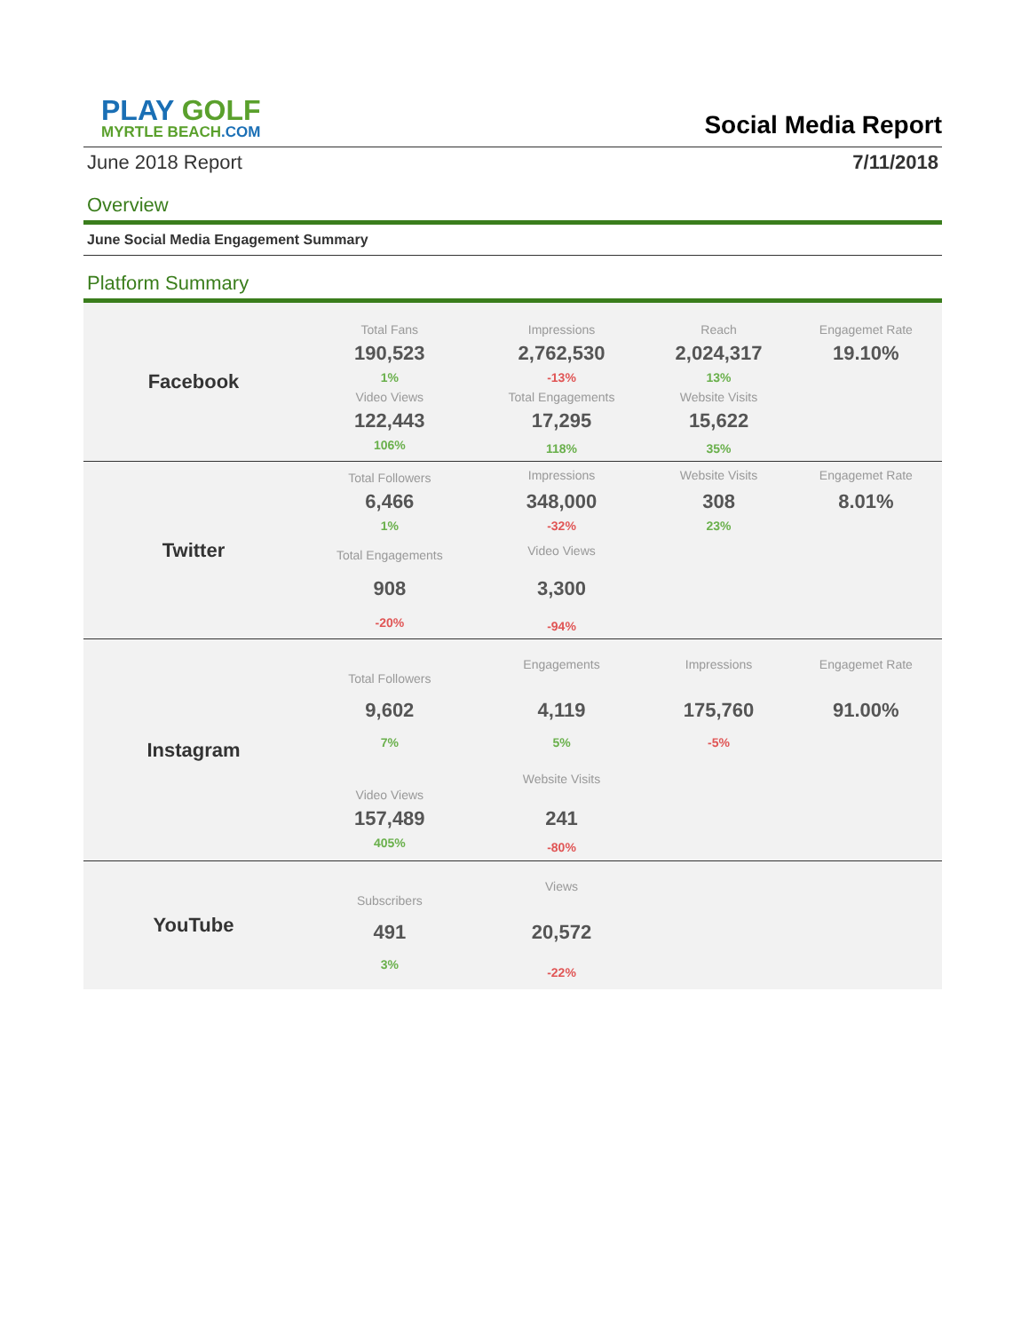PLAY GOLF
MYRTLE BEACH.COM
Social Media Report
June 2018 Report 7/11/2018
Overview
June Social Media Engagement Summary
Platform Summary
| Facebook | Total Fans | Impressions | Reach | Engagemet Rate |
| | 190,523 | 2,762,530 | 2,024,317 | 19.10% |
| | 1% | -13% | 13% | |
| | Video Views | Total Engagements | Website Visits | |
| | 122,443 | 17,295 | 15,622 | |
| | 106% | 118% | 35% | |
| Twitter | Total Followers | Impressions | Website Visits | Engagemet Rate |
| | 6,466 | 348,000 | 308 | 8.01% |
| | 1% | -32% | 23% | |
| | Total Engagements | Video Views | | |
| | 908 | 3,300 | | |
| | -20% | -94% | | |
| Instagram | Total Followers | Engagements | Impressions | Engagemet Rate |
| | 9,602 | 4,119 | 175,760 | 91.00% |
| | 7% | 5% | -5% | |
| | Video Views | Website Visits | | |
| | 157,489 | 241 | | |
| | 405% | -80% | | |
| YouTube | Subscribers | Views | | |
| | 491 | 20,572 | | |
| | 3% | -22% | | |